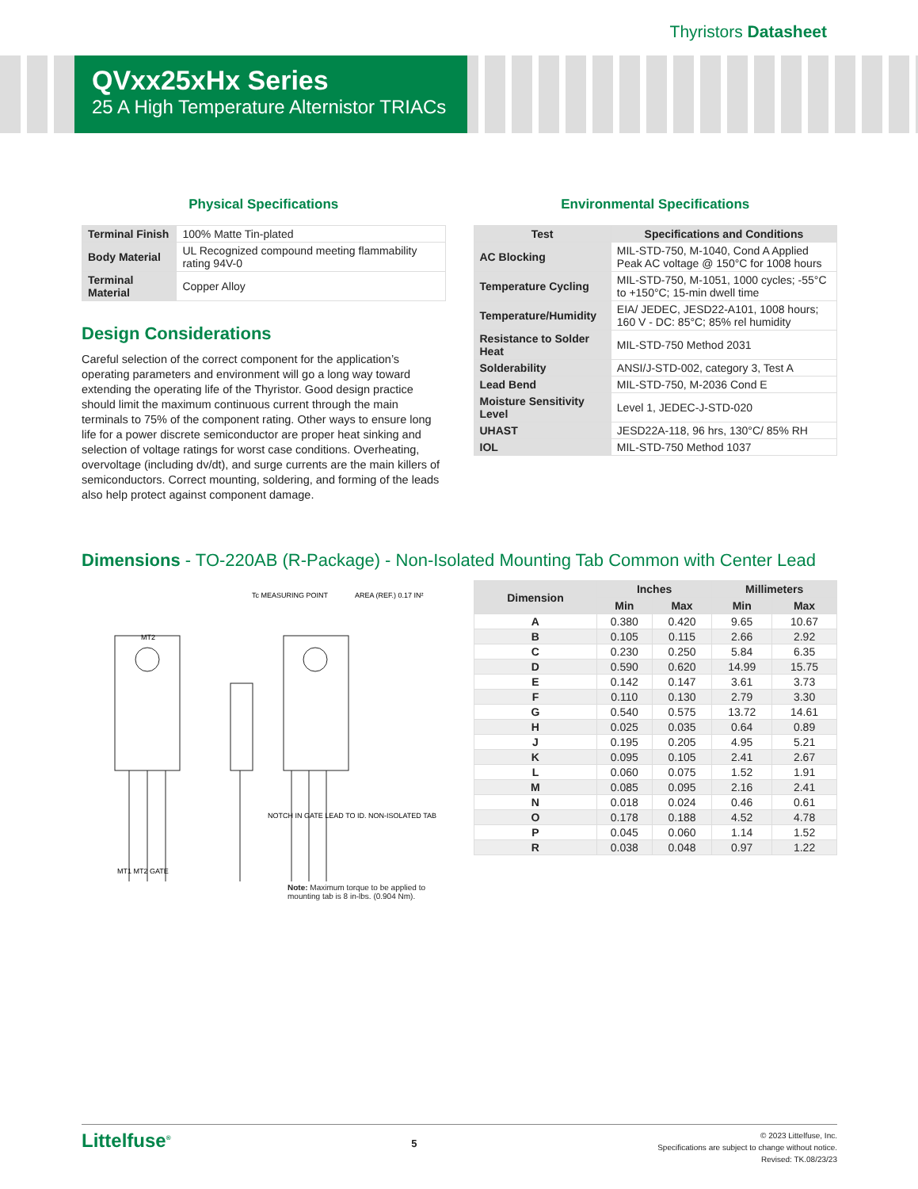Thyristors Datasheet
QVxx25xHx Series
25 A High Temperature Alternistor TRIACs
Physical Specifications
| Terminal Finish | 100% Matte Tin-plated |
| Body Material | UL Recognized compound meeting flammability rating 94V-0 |
| Terminal Material | Copper Alloy |
Design Considerations
Careful selection of the correct component for the application’s operating parameters and environment will go a long way toward extending the operating life of the Thyristor. Good design practice should limit the maximum continuous current through the main terminals to 75% of the component rating. Other ways to ensure long life for a power discrete semiconductor are proper heat sinking and selection of voltage ratings for worst case conditions. Overheating, overvoltage (including dv/dt), and surge currents are the main killers of semiconductors. Correct mounting, soldering, and forming of the leads also help protect against component damage.
Environmental Specifications
| Test | Specifications and Conditions |
| --- | --- |
| AC Blocking | MIL-STD-750, M-1040, Cond A Applied Peak AC voltage @ 150°C for 1008 hours |
| Temperature Cycling | MIL-STD-750, M-1051, 1000 cycles; -55°C to +150°C; 15-min dwell time |
| Temperature/Humidity | EIA/ JEDEC, JESD22-A101, 1008 hours; 160 V - DC: 85°C; 85% rel humidity |
| Resistance to Solder Heat | MIL-STD-750 Method 2031 |
| Solderability | ANSI/J-STD-002, category 3, Test A |
| Lead Bend | MIL-STD-750, M-2036 Cond E |
| Moisture Sensitivity Level | Level 1, JEDEC-J-STD-020 |
| UHAST | JESD22A-118, 96 hrs, 130°C/ 85% RH |
| IOL | MIL-STD-750 Method 1037 |
Dimensions - TO-220AB (R-Package) - Non-Isolated Mounting Tab Common with Center Lead
Tc MEASURING POINT
AREA (REF.) 0.17 IN²
MT2
NOTCH IN GATE LEAD TO ID. NON-ISOLATED TAB
MT1 MT2 GATE
Note: Maximum torque to be applied to mounting tab is 8 in-lbs. (0.904 Nm).
| Dimension | Inches | | Millimeters | |
| --- | --- | --- | --- | --- |
| | Min | Max | Min | Max |
| A | 0.380 | 0.420 | 9.65 | 10.67 |
| B | 0.105 | 0.115 | 2.66 | 2.92 |
| C | 0.230 | 0.250 | 5.84 | 6.35 |
| D | 0.590 | 0.620 | 14.99 | 15.75 |
| E | 0.142 | 0.147 | 3.61 | 3.73 |
| F | 0.110 | 0.130 | 2.79 | 3.30 |
| G | 0.540 | 0.575 | 13.72 | 14.61 |
| H | 0.025 | 0.035 | 0.64 | 0.89 |
| J | 0.195 | 0.205 | 4.95 | 5.21 |
| K | 0.095 | 0.105 | 2.41 | 2.67 |
| L | 0.060 | 0.075 | 1.52 | 1.91 |
| M | 0.085 | 0.095 | 2.16 | 2.41 |
| N | 0.018 | 0.024 | 0.46 | 0.61 |
| O | 0.178 | 0.188 | 4.52 | 4.78 |
| P | 0.045 | 0.060 | 1.14 | 1.52 |
| R | 0.038 | 0.048 | 0.97 | 1.22 |
Littelfuse<sup>®</sup>
5
© 2023 Littelfuse, Inc.
Specifications are subject to change without notice.
Revised: TK.08/23/23